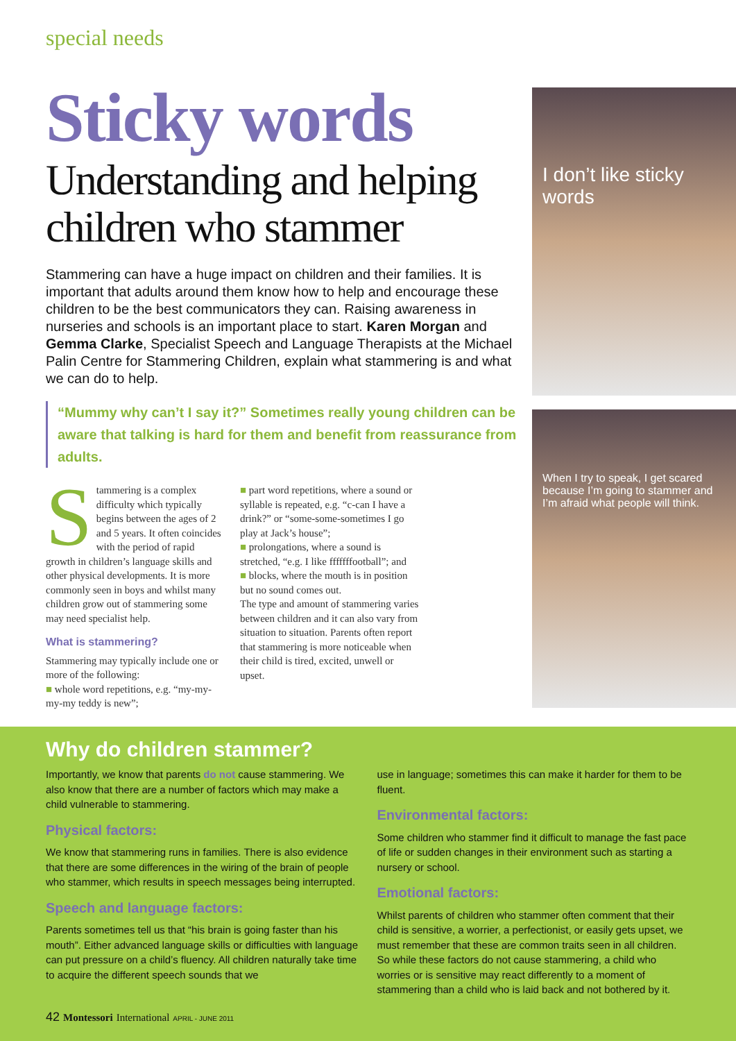special needs
Sticky words
Understanding and helping children who stammer
Stammering can have a huge impact on children and their families. It is important that adults around them know how to help and encourage these children to be the best communicators they can. Raising awareness in nurseries and schools is an important place to start. Karen Morgan and Gemma Clarke, Specialist Speech and Language Therapists at the Michael Palin Centre for Stammering Children, explain what stammering is and what we can do to help.
“Mummy why can’t I say it?” Sometimes really young children can be aware that talking is hard for them and benefit from reassurance from adults.
Stammering is a complex difficulty which typically begins between the ages of 2 and 5 years. It often coincides with the period of rapid growth in children’s language skills and other physical developments. It is more commonly seen in boys and whilst many children grow out of stammering some may need specialist help.
What is stammering?
Stammering may typically include one or more of the following:
■ whole word repetitions, e.g. “my-my-my-my teddy is new”;
■ part word repetitions, where a sound or syllable is repeated, e.g. “c-can I have a drink?” or “some-some-sometimes I go play at Jack’s house”;
■ prolongations, where a sound is stretched, “e.g. I like fffffffootball”; and
■ blocks, where the mouth is in position but no sound comes out.
The type and amount of stammering varies between children and it can also vary from situation to situation. Parents often report that stammering is more noticeable when their child is tired, excited, unwell or upset.
I don’t like sticky words
When I try to speak, I get scared because I’m going to stammer and I’m afraid what people will think.
Why do children stammer?
Importantly, we know that parents do not cause stammering. We also know that there are a number of factors which may make a child vulnerable to stammering.
Physical factors:
We know that stammering runs in families. There is also evidence that there are some differences in the wiring of the brain of people who stammer, which results in speech messages being interrupted.
Speech and language factors:
Parents sometimes tell us that “his brain is going faster than his mouth”. Either advanced language skills or difficulties with language can put pressure on a child’s fluency. All children naturally take time to acquire the different speech sounds that we
use in language; sometimes this can make it harder for them to be fluent.
Environmental factors:
Some children who stammer find it difficult to manage the fast pace of life or sudden changes in their environment such as starting a nursery or school.
Emotional factors:
Whilst parents of children who stammer often comment that their child is sensitive, a worrier, a perfectionist, or easily gets upset, we must remember that these are common traits seen in all children. So while these factors do not cause stammering, a child who worries or is sensitive may react differently to a moment of stammering than a child who is laid back and not bothered by it.
42 Montessori International APRIL - JUNE 2011